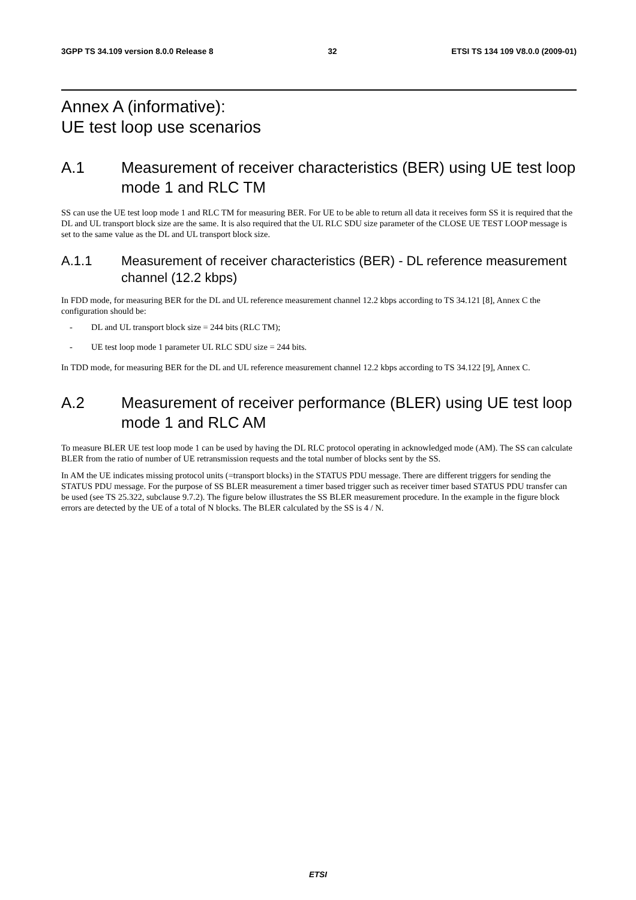3GPP TS 34.109 version 8.0.0 Release 8 32 ETSI TS 134 109 V8.0.0 (2009-01)
Annex A (informative):
UE test loop use scenarios
A.1 Measurement of receiver characteristics (BER) using UE test loop mode 1 and RLC TM
SS can use the UE test loop mode 1 and RLC TM for measuring BER. For UE to be able to return all data it receives form SS it is required that the DL and UL transport block size are the same. It is also required that the UL RLC SDU size parameter of the CLOSE UE TEST LOOP message is set to the same value as the DL and UL transport block size.
A.1.1 Measurement of receiver characteristics (BER) - DL reference measurement channel (12.2 kbps)
In FDD mode, for measuring BER for the DL and UL reference measurement channel 12.2 kbps according to TS 34.121 [8], Annex C the configuration should be:
- DL and UL transport block size = 244 bits (RLC TM);
- UE test loop mode 1 parameter UL RLC SDU size = 244 bits.
In TDD mode, for measuring BER for the DL and UL reference measurement channel 12.2 kbps according to TS 34.122 [9], Annex C.
A.2 Measurement of receiver performance (BLER) using UE test loop mode 1 and RLC AM
To measure BLER UE test loop mode 1 can be used by having the DL RLC protocol operating in acknowledged mode (AM). The SS can calculate BLER from the ratio of number of UE retransmission requests and the total number of blocks sent by the SS.
In AM the UE indicates missing protocol units (=transport blocks) in the STATUS PDU message. There are different triggers for sending the STATUS PDU message. For the purpose of SS BLER measurement a timer based trigger such as receiver timer based STATUS PDU transfer can be used (see TS 25.322, subclause 9.7.2). The figure below illustrates the SS BLER measurement procedure. In the example in the figure block errors are detected by the UE of a total of N blocks. The BLER calculated by the SS is 4 / N.
ETSI